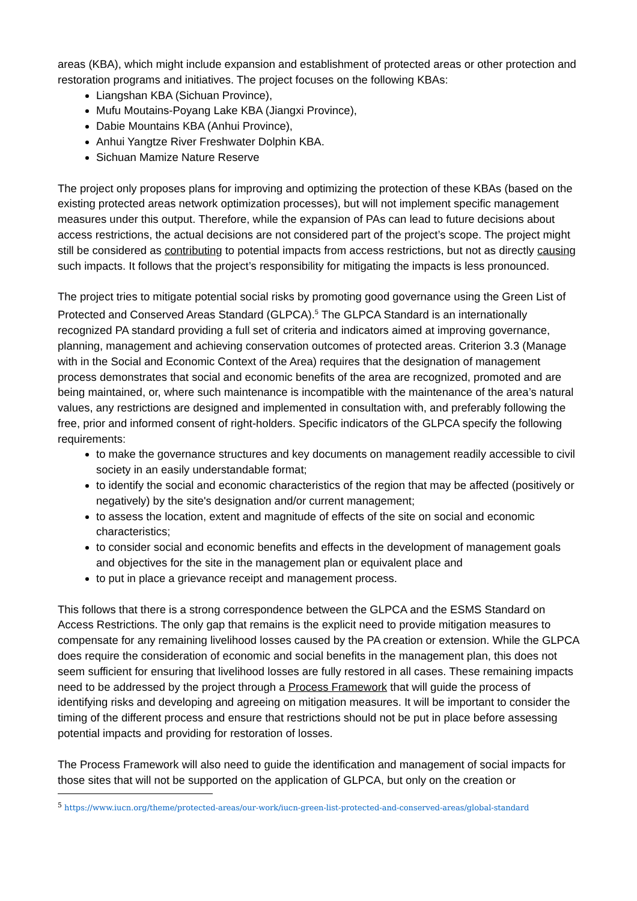areas (KBA), which might include expansion and establishment of protected areas or other protection and restoration programs and initiatives. The project focuses on the following KBAs:
Liangshan KBA (Sichuan Province),
Mufu Moutains-Poyang Lake KBA (Jiangxi Province),
Dabie Mountains KBA (Anhui Province),
Anhui Yangtze River Freshwater Dolphin KBA.
Sichuan Mamize Nature Reserve
The project only proposes plans for improving and optimizing the protection of these KBAs (based on the existing protected areas network optimization processes), but will not implement specific management measures under this output. Therefore, while the expansion of PAs can lead to future decisions about access restrictions, the actual decisions are not considered part of the project’s scope. The project might still be considered as contributing to potential impacts from access restrictions, but not as directly causing such impacts. It follows that the project’s responsibility for mitigating the impacts is less pronounced.
The project tries to mitigate potential social risks by promoting good governance using the Green List of Protected and Conserved Areas Standard (GLPCA).<sup>5</sup> The GLPCA Standard is an internationally recognized PA standard providing a full set of criteria and indicators aimed at improving governance, planning, management and achieving conservation outcomes of protected areas. Criterion 3.3 (Manage with in the Social and Economic Context of the Area) requires that the designation of management process demonstrates that social and economic benefits of the area are recognized, promoted and are being maintained, or, where such maintenance is incompatible with the maintenance of the area’s natural values, any restrictions are designed and implemented in consultation with, and preferably following the free, prior and informed consent of right-holders. Specific indicators of the GLPCA specify the following requirements:
to make the governance structures and key documents on management readily accessible to civil society in an easily understandable format;
to identify the social and economic characteristics of the region that may be affected (positively or negatively) by the site's designation and/or current management;
to assess the location, extent and magnitude of effects of the site on social and economic characteristics;
to consider social and economic benefits and effects in the development of management goals and objectives for the site in the management plan or equivalent place and
to put in place a grievance receipt and management process.
This follows that there is a strong correspondence between the GLPCA and the ESMS Standard on Access Restrictions. The only gap that remains is the explicit need to provide mitigation measures to compensate for any remaining livelihood losses caused by the PA creation or extension. While the GLPCA does require the consideration of economic and social benefits in the management plan, this does not seem sufficient for ensuring that livelihood losses are fully restored in all cases. These remaining impacts need to be addressed by the project through a Process Framework that will guide the process of identifying risks and developing and agreeing on mitigation measures. It will be important to consider the timing of the different process and ensure that restrictions should not be put in place before assessing potential impacts and providing for restoration of losses.
The Process Framework will also need to guide the identification and management of social impacts for those sites that will not be supported on the application of GLPCA, but only on the creation or
<sup>5</sup> https://www.iucn.org/theme/protected-areas/our-work/iucn-green-list-protected-and-conserved-areas/global-standard